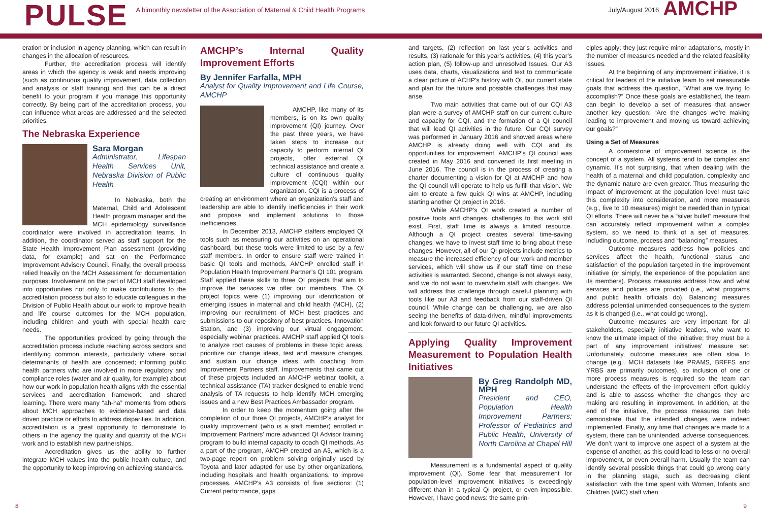PULSE
A bimonthly newsletter of the Association of Maternal & Child Health Programs
July/August 2016
AMCHP
eration or inclusion in agency planning, which can result in changes in the allocation of resources.
Further, the accreditation process will identify areas in which the agency is weak and needs improving (such as continuous quality improvement, data collection and analysis or staff training) and this can be a direct benefit to your program if you manage this opportunity correctly. By being part of the accreditation process, you can influence what areas are addressed and the selected priorities.
The Nebraska Experience
Sara Morgan
Administrator, Lifespan Health Services Unit, Nebraska Division of Public Health
In Nebraska, both the Maternal, Child and Adolescent Health program manager and the MCH epidemiology surveillance coordinator were involved in accreditation teams. In addition, the coordinator served as staff support for the State Health Improvement Plan assessment (providing data, for example) and sat on the Performance Improvement Advisory Council. Finally, the overall process relied heavily on the MCH Assessment for documentation purposes. Involvement on the part of MCH staff developed into opportunities not only to make contributions to the accreditation process but also to educate colleagues in the Division of Public Health about our work to improve health and life course outcomes for the MCH population, including children and youth with special health care needs.
The opportunities provided by going through the accreditation process include reaching across sectors and identifying common interests, particularly where social determinants of health are concerned; informing public health partners who are involved in more regulatory and compliance roles (water and air quality, for example) about how our work in population health aligns with the essential services and accreditation framework; and shared learning. There were many “ah-ha” moments from others about MCH approaches to evidence-based and data driven practice or efforts to address disparities. In addition, accreditation is a great opportunity to demonstrate to others in the agency the quality and quantity of the MCH work and to establish new partnerships.
Accreditation gives us the ability to further integrate MCH values into the public health culture, and the opportunity to keep improving on achieving standards.
AMCHP’s Internal Quality Improvement Efforts
By Jennifer Farfalla, MPH
Analyst for Quality Improvement and Life Course, AMCHP
AMCHP, like many of its members, is on its own quality improvement (QI) journey. Over the past three years, we have taken steps to increase our capacity to perform internal QI projects, offer external QI technical assistance and create a culture of continuous quality improvement (CQI) within our organization. CQI is a process of creating an environment where an organization’s staff and leadership are able to identify inefficiencies in their work and propose and implement solutions to those inefficiencies.
In December 2013, AMCHP staffers employed QI tools such as measuring our activities on an operational dashboard, but these tools were limited to use by a few staff members. In order to ensure staff were trained in basic QI tools and methods, AMCHP enrolled staff in Population Health Improvement Partner’s QI 101 program. Staff applied these skills to three QI projects that aim to improve the services we offer our members. The QI project topics were (1) improving our identification of emerging issues in maternal and child health (MCH), (2) improving our recruitment of MCH best practices and submissions to our repository of best practices, Innovation Station, and (3) improving our virtual engagement, especially webinar practices. AMCHP staff applied QI tools to analyze root causes of problems in these topic areas, prioritize our change ideas, test and measure changes, and sustain our change ideas with coaching from Improvement Partners staff. Improvements that came out of these projects included an AMCHP webinar toolkit, a technical assistance (TA) tracker designed to enable trend analysis of TA requests to help identify MCH emerging issues and a new Best Practices Ambassador program.
In order to keep the momentum going after the completion of our three QI projects, AMCHP’s analyst for quality improvement (who is a staff member) enrolled in Improvement Partners’ more advanced QI Advisor training program to build internal capacity to coach QI methods. As a part of the program, AMCHP created an A3, which is a two-page report on problem solving originally used by Toyota and later adapted for use by other organizations, including hospitals and health organizations, to improve processes. AMCHP’s A3 consists of five sections: (1) Current performance, gaps
and targets, (2) reflection on last year’s activities and results, (3) rationale for this year’s activities, (4) this year’s action plan, (5) follow-up and unresolved Issues. Our A3 uses data, charts, visualizations and text to communicate a clear picture of ACHP’s history with QI, our current state and plan for the future and possible challenges that may arise.
Two main activities that came out of our CQI A3 plan were a survey of AMCHP staff on our current culture and capacity for CQI, and the formation of a QI council that will lead QI activities in the future. Our CQI survey was performed in January 2016 and showed areas where AMCHP is already doing well with CQI and its opportunities for improvement. AMCHP’s QI council was created in May 2016 and convened its first meeting in June 2016. The council is in the process of creating a charter documenting a vision for QI at AMCHP and how the QI council will operate to help us fulfill that vision. We aim to create a few quick QI wins at AMCHP, including starting another QI project in 2016.
While AMCHP’s QI work created a number of positive tools and changes, challenges to this work still exist. First, staff time is always a limited resource. Although a QI project creates several time-saving changes, we have to invest staff time to bring about these changes. However, all of our QI projects include metrics to measure the increased efficiency of our work and member services, which will show us if our staff time on these activities is warranted. Second, change is not always easy, and we do not want to overwhelm staff with changes. We will address this challenge through careful planning with tools like our A3 and feedback from our staff-driven QI council. While change can be challenging, we are also seeing the benefits of data-driven, mindful improvements and look forward to our future QI activities.
Applying Quality Improvement Measurement to Population Health Initiatives
By Greg Randolph MD, MPH
President and CEO, Population Health Improvement Partners; Professor of Pediatrics and Public Health, University of North Carolina at Chapel Hill
Measurement is a fundamental aspect of quality improvement (QI). Some fear that measurement for population-level improvement initiatives is exceedingly different than in a typical QI project, or even impossible. However, I have good news: the same prin-
ciples apply; they just require minor adaptations, mostly in the number of measures needed and the related feasibility issues.
At the beginning of any improvement initiative, it is critical for leaders of the initiative team to set measurable goals that address the question, “What are we trying to accomplish?” Once these goals are established, the team can begin to develop a set of measures that answer another key question: “Are the changes we’re making leading to improvement and moving us toward achieving our goals?”
Using a Set of Measures
A cornerstone of improvement science is the concept of a system. All systems tend to be complex and dynamic. It’s not surprising, that when dealing with the health of a maternal and child population, complexity and the dynamic nature are even greater. Thus measuring the impact of improvement at the population level must take this complexity into consideration, and more measures (e.g., five to 10 measures) might be needed than in typical QI efforts. There will never be a “silver bullet” measure that can accurately reflect improvement within a complex system, so we need to think of a set of measures, including outcome, process and “balancing” measures.
Outcome measures address how policies and services affect the health, functional status and satisfaction of the population targeted in the improvement initiative (or simply, the experience of the population and its members). Process measures address how and what services and policies are provided (i.e., what programs and public health officials do). Balancing measures address potential unintended consequences to the system as it is changed (i.e., what could go wrong).
Outcome measures are very important for all stakeholders, especially initiative leaders, who want to know the ultimate impact of the initiative; they must be a part of any improvement initiatives’ measure set. Unfortunately, outcome measures are often slow to change (e.g., MCH datasets like PRAMS, BRFFS and YRBS are primarily outcomes), so inclusion of one or more process measures is required so the team can understand the effects of the improvement effort quickly and is able to assess whether the changes they are making are resulting in improvement. In addition, at the end of the initiative, the process measures can help demonstrate that the intended changes were indeed implemented. Finally, any time that changes are made to a system, there can be unintended, adverse consequences. We don’t want to improve one aspect of a system at the expense of another, as this could lead to less or no overall improvement, or even overall harm. Usually the team can identify several possible things that could go wrong early in the planning stage, such as decreasing client satisfaction with the time spent with Women, Infants and Children (WIC) staff when
8 9